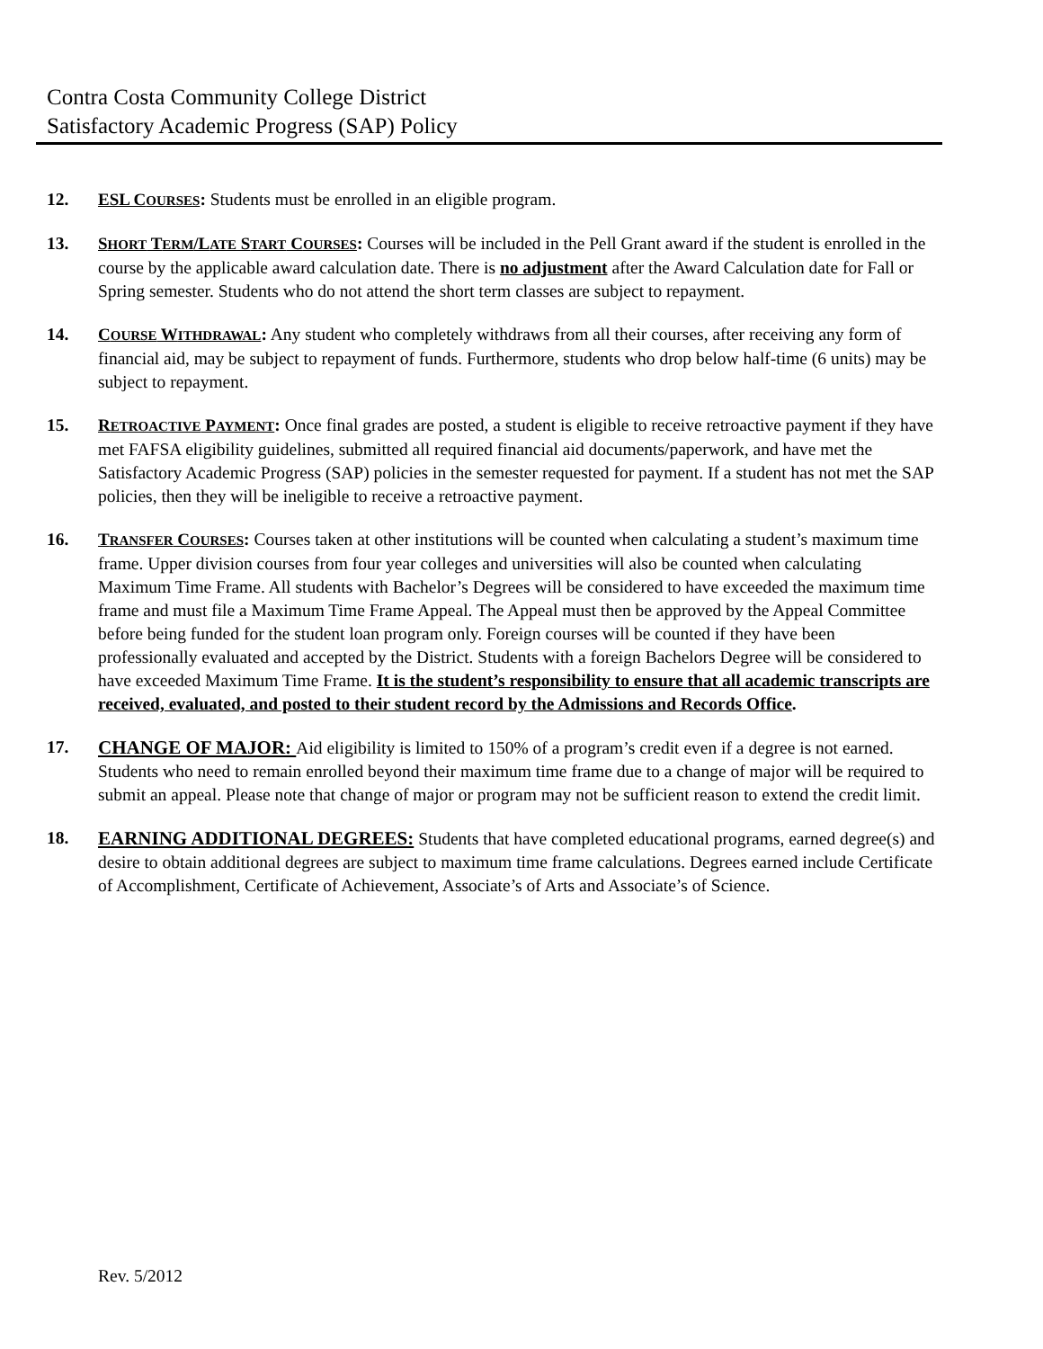Contra Costa Community College District
Satisfactory Academic Progress (SAP) Policy
12. ESL COURSES: Students must be enrolled in an eligible program.
13. SHORT TERM/LATE START COURSES: Courses will be included in the Pell Grant award if the student is enrolled in the course by the applicable award calculation date. There is no adjustment after the Award Calculation date for Fall or Spring semester. Students who do not attend the short term classes are subject to repayment.
14. COURSE WITHDRAWAL: Any student who completely withdraws from all their courses, after receiving any form of financial aid, may be subject to repayment of funds. Furthermore, students who drop below half-time (6 units) may be subject to repayment.
15. RETROACTIVE PAYMENT: Once final grades are posted, a student is eligible to receive retroactive payment if they have met FAFSA eligibility guidelines, submitted all required financial aid documents/paperwork, and have met the Satisfactory Academic Progress (SAP) policies in the semester requested for payment. If a student has not met the SAP policies, then they will be ineligible to receive a retroactive payment.
16. TRANSFER COURSES: Courses taken at other institutions will be counted when calculating a student’s maximum time frame. Upper division courses from four year colleges and universities will also be counted when calculating Maximum Time Frame. All students with Bachelor’s Degrees will be considered to have exceeded the maximum time frame and must file a Maximum Time Frame Appeal. The Appeal must then be approved by the Appeal Committee before being funded for the student loan program only. Foreign courses will be counted if they have been professionally evaluated and accepted by the District. Students with a foreign Bachelors Degree will be considered to have exceeded Maximum Time Frame. It is the student’s responsibility to ensure that all academic transcripts are received, evaluated, and posted to their student record by the Admissions and Records Office.
17. CHANGE OF MAJOR: Aid eligibility is limited to 150% of a program’s credit even if a degree is not earned. Students who need to remain enrolled beyond their maximum time frame due to a change of major will be required to submit an appeal. Please note that change of major or program may not be sufficient reason to extend the credit limit.
18. EARNING ADDITIONAL DEGREES: Students that have completed educational programs, earned degree(s) and desire to obtain additional degrees are subject to maximum time frame calculations. Degrees earned include Certificate of Accomplishment, Certificate of Achievement, Associate’s of Arts and Associate’s of Science.
Rev. 5/2012